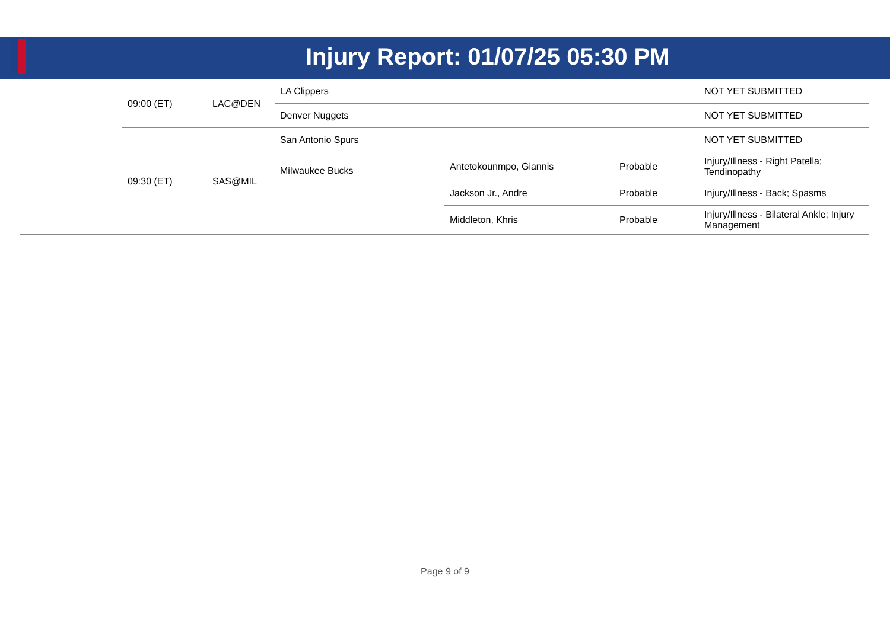Injury Report: 01/07/25 05:30 PM
| | 09:00 (ET) | LAC@DEN | LA Clippers | | | NOT YET SUBMITTED |
| | | | Denver Nuggets | | | NOT YET SUBMITTED |
| | 09:30 (ET) | SAS@MIL | San Antonio Spurs | | | NOT YET SUBMITTED |
| | | | Milwaukee Bucks | Antetokounmpo, Giannis | Probable | Injury/Illness - Right Patella; Tendinopathy |
| | | | | Jackson Jr., Andre | Probable | Injury/Illness - Back; Spasms |
| | | | | Middleton, Khris | Probable | Injury/Illness - Bilateral Ankle; Injury Management |
Page 9 of 9